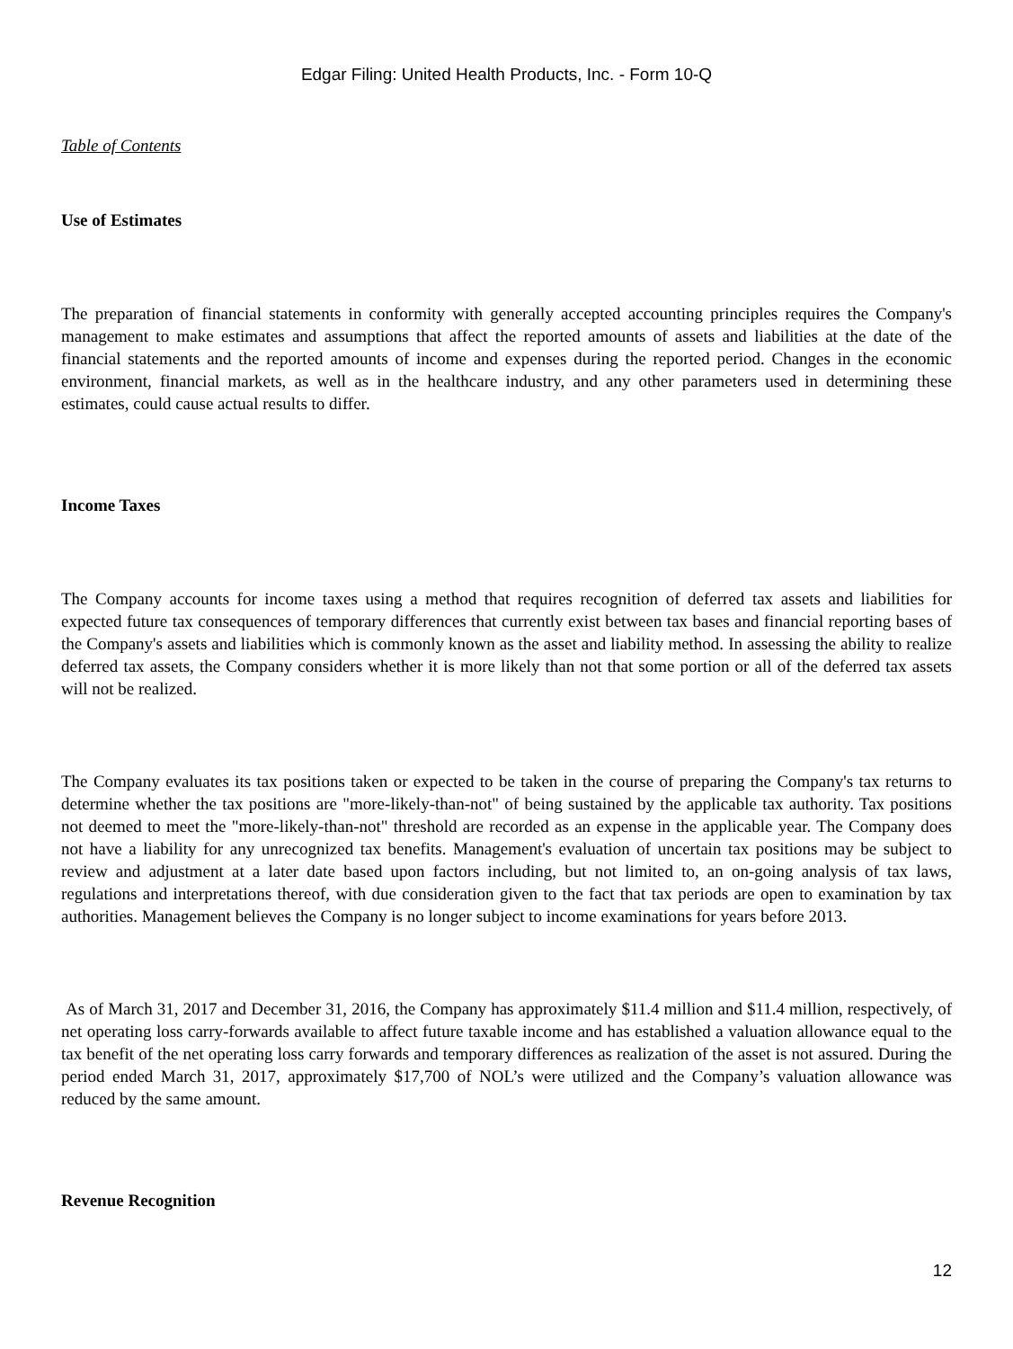Edgar Filing: United Health Products, Inc. - Form 10-Q
Table of Contents
Use of Estimates
The preparation of financial statements in conformity with generally accepted accounting principles requires the Company's management to make estimates and assumptions that affect the reported amounts of assets and liabilities at the date of the financial statements and the reported amounts of income and expenses during the reported period. Changes in the economic environment, financial markets, as well as in the healthcare industry, and any other parameters used in determining these estimates, could cause actual results to differ.
Income Taxes
The Company accounts for income taxes using a method that requires recognition of deferred tax assets and liabilities for expected future tax consequences of temporary differences that currently exist between tax bases and financial reporting bases of the Company's assets and liabilities which is commonly known as the asset and liability method. In assessing the ability to realize deferred tax assets, the Company considers whether it is more likely than not that some portion or all of the deferred tax assets will not be realized.
The Company evaluates its tax positions taken or expected to be taken in the course of preparing the Company's tax returns to determine whether the tax positions are "more-likely-than-not" of being sustained by the applicable tax authority. Tax positions not deemed to meet the "more-likely-than-not" threshold are recorded as an expense in the applicable year. The Company does not have a liability for any unrecognized tax benefits. Management's evaluation of uncertain tax positions may be subject to review and adjustment at a later date based upon factors including, but not limited to, an on-going analysis of tax laws, regulations and interpretations thereof, with due consideration given to the fact that tax periods are open to examination by tax authorities. Management believes the Company is no longer subject to income examinations for years before 2013.
As of March 31, 2017 and December 31, 2016, the Company has approximately $11.4 million and $11.4 million, respectively, of net operating loss carry-forwards available to affect future taxable income and has established a valuation allowance equal to the tax benefit of the net operating loss carry forwards and temporary differences as realization of the asset is not assured. During the period ended March 31, 2017, approximately $17,700 of NOL’s were utilized and the Company’s valuation allowance was reduced by the same amount.
Revenue Recognition
12